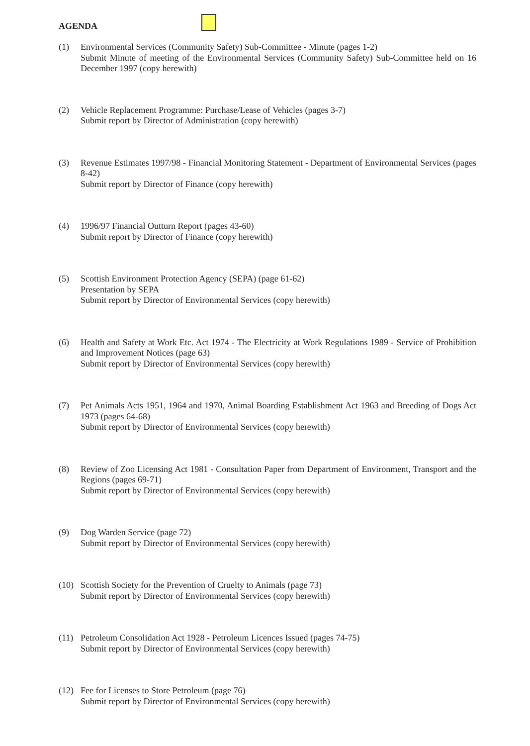AGENDA
(1) Environmental Services (Community Safety) Sub-Committee - Minute (pages 1-2)
Submit Minute of meeting of the Environmental Services (Community Safety) Sub-Committee held on 16 December 1997 (copy herewith)
(2) Vehicle Replacement Programme: Purchase/Lease of Vehicles (pages 3-7)
Submit report by Director of Administration (copy herewith)
(3) Revenue Estimates 1997/98 - Financial Monitoring Statement - Department of Environmental Services (pages 8-42)
Submit report by Director of Finance (copy herewith)
(4) 1996/97 Financial Outturn Report (pages 43-60)
Submit report by Director of Finance (copy herewith)
(5) Scottish Environment Protection Agency (SEPA) (page 61-62)
Presentation by SEPA
Submit report by Director of Environmental Services (copy herewith)
(6) Health and Safety at Work Etc. Act 1974 - The Electricity at Work Regulations 1989 - Service of Prohibition and Improvement Notices (page 63)
Submit report by Director of Environmental Services (copy herewith)
(7) Pet Animals Acts 1951, 1964 and 1970, Animal Boarding Establishment Act 1963 and Breeding of Dogs Act 1973 (pages 64-68)
Submit report by Director of Environmental Services (copy herewith)
(8) Review of Zoo Licensing Act 1981 - Consultation Paper from Department of Environment, Transport and the Regions (pages 69-71)
Submit report by Director of Environmental Services (copy herewith)
(9) Dog Warden Service (page 72)
Submit report by Director of Environmental Services (copy herewith)
(10) Scottish Society for the Prevention of Cruelty to Animals (page 73)
Submit report by Director of Environmental Services (copy herewith)
(11) Petroleum Consolidation Act 1928 - Petroleum Licences Issued (pages 74-75)
Submit report by Director of Environmental Services (copy herewith)
(12) Fee for Licenses to Store Petroleum (page 76)
Submit report by Director of Environmental Services (copy herewith)